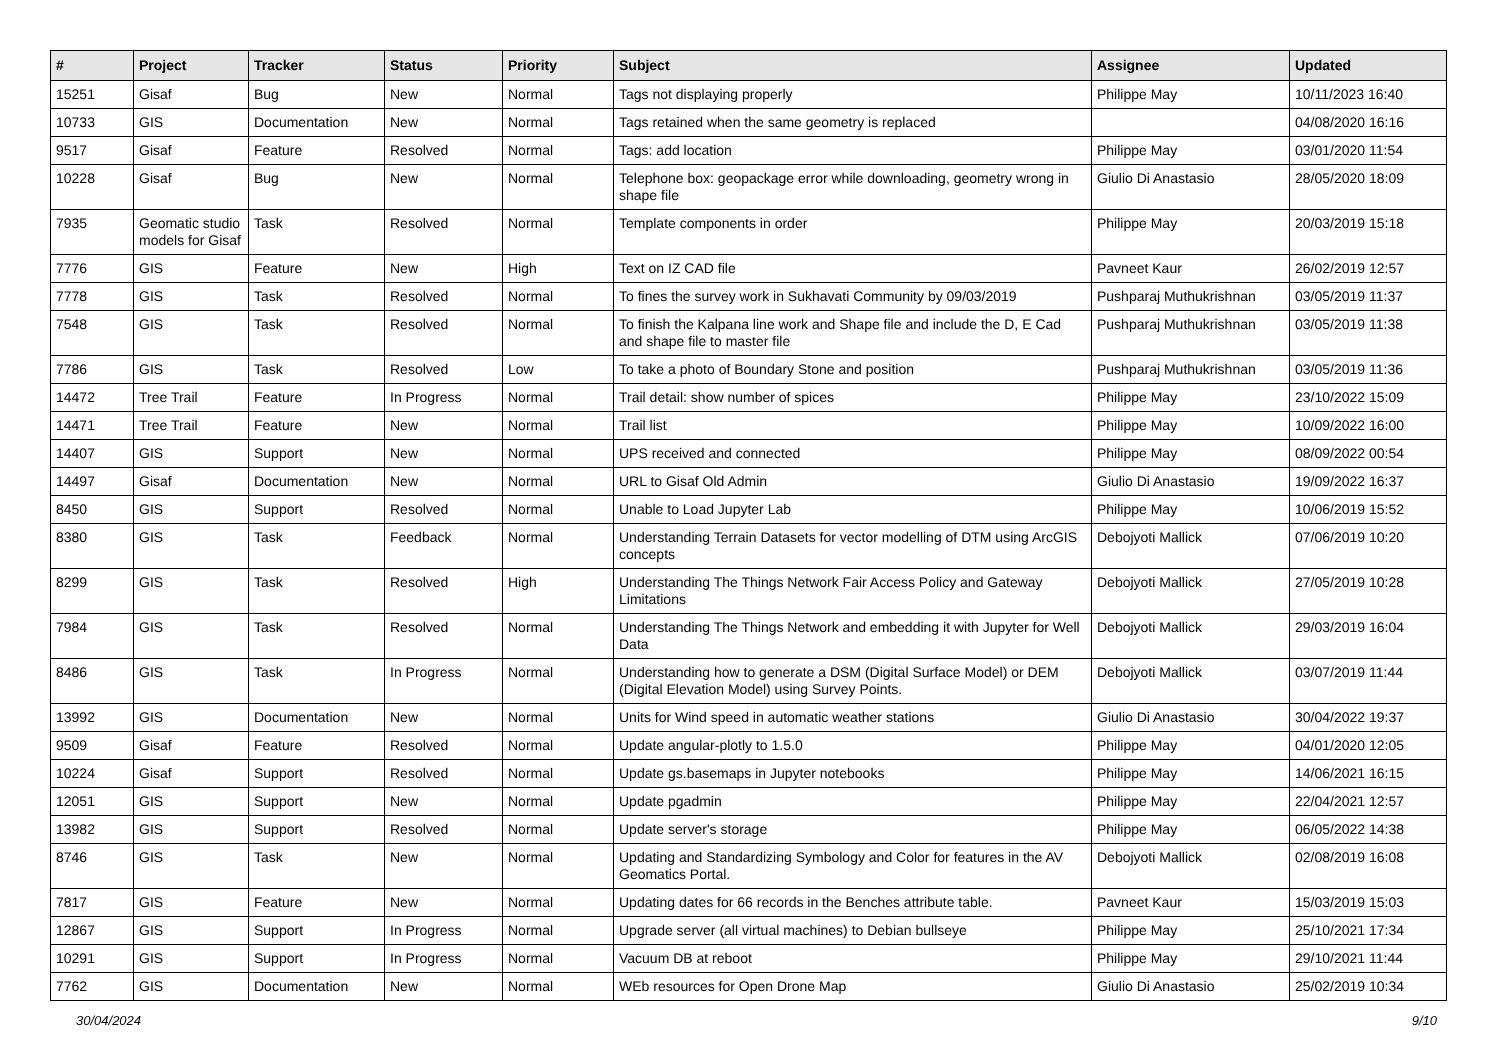| # | Project | Tracker | Status | Priority | Subject | Assignee | Updated |
| --- | --- | --- | --- | --- | --- | --- | --- |
| 15251 | Gisaf | Bug | New | Normal | Tags not displaying properly | Philippe May | 10/11/2023 16:40 |
| 10733 | GIS | Documentation | New | Normal | Tags retained when the same geometry is replaced | | 04/08/2020 16:16 |
| 9517 | Gisaf | Feature | Resolved | Normal | Tags: add location | Philippe May | 03/01/2020 11:54 |
| 10228 | Gisaf | Bug | New | Normal | Telephone box: geopackage error while downloading, geometry wrong in shape file | Giulio Di Anastasio | 28/05/2020 18:09 |
| 7935 | Geomatic studio models for Gisaf | Task | Resolved | Normal | Template components in order | Philippe May | 20/03/2019 15:18 |
| 7776 | GIS | Feature | New | High | Text on IZ CAD file | Pavneet Kaur | 26/02/2019 12:57 |
| 7778 | GIS | Task | Resolved | Normal | To fines the survey work in Sukhavati Community by 09/03/2019 | Pushparaj Muthukrishnan | 03/05/2019 11:37 |
| 7548 | GIS | Task | Resolved | Normal | To finish the Kalpana line work and Shape file and include the D, E Cad and shape file to master file | Pushparaj Muthukrishnan | 03/05/2019 11:38 |
| 7786 | GIS | Task | Resolved | Low | To take a photo of Boundary Stone and position | Pushparaj Muthukrishnan | 03/05/2019 11:36 |
| 14472 | Tree Trail | Feature | In Progress | Normal | Trail detail: show number of spices | Philippe May | 23/10/2022 15:09 |
| 14471 | Tree Trail | Feature | New | Normal | Trail list | Philippe May | 10/09/2022 16:00 |
| 14407 | GIS | Support | New | Normal | UPS received and connected | Philippe May | 08/09/2022 00:54 |
| 14497 | Gisaf | Documentation | New | Normal | URL to Gisaf Old Admin | Giulio Di Anastasio | 19/09/2022 16:37 |
| 8450 | GIS | Support | Resolved | Normal | Unable to Load Jupyter Lab | Philippe May | 10/06/2019 15:52 |
| 8380 | GIS | Task | Feedback | Normal | Understanding Terrain Datasets for vector modelling of DTM using ArcGIS concepts | Debojyoti Mallick | 07/06/2019 10:20 |
| 8299 | GIS | Task | Resolved | High | Understanding The Things Network Fair Access Policy and Gateway Limitations | Debojyoti Mallick | 27/05/2019 10:28 |
| 7984 | GIS | Task | Resolved | Normal | Understanding The Things Network and embedding it with Jupyter for Well Data | Debojyoti Mallick | 29/03/2019 16:04 |
| 8486 | GIS | Task | In Progress | Normal | Understanding how to generate a DSM (Digital Surface Model) or DEM (Digital Elevation Model) using Survey Points. | Debojyoti Mallick | 03/07/2019 11:44 |
| 13992 | GIS | Documentation | New | Normal | Units for Wind speed in automatic weather stations | Giulio Di Anastasio | 30/04/2022 19:37 |
| 9509 | Gisaf | Feature | Resolved | Normal | Update angular-plotly to 1.5.0 | Philippe May | 04/01/2020 12:05 |
| 10224 | Gisaf | Support | Resolved | Normal | Update gs.basemaps in Jupyter notebooks | Philippe May | 14/06/2021 16:15 |
| 12051 | GIS | Support | New | Normal | Update pgadmin | Philippe May | 22/04/2021 12:57 |
| 13982 | GIS | Support | Resolved | Normal | Update server's storage | Philippe May | 06/05/2022 14:38 |
| 8746 | GIS | Task | New | Normal | Updating and Standardizing Symbology and Color for features in the AV Geomatics Portal. | Debojyoti Mallick | 02/08/2019 16:08 |
| 7817 | GIS | Feature | New | Normal | Updating dates for 66 records in the Benches attribute table. | Pavneet Kaur | 15/03/2019 15:03 |
| 12867 | GIS | Support | In Progress | Normal | Upgrade server (all virtual machines) to Debian bullseye | Philippe May | 25/10/2021 17:34 |
| 10291 | GIS | Support | In Progress | Normal | Vacuum DB at reboot | Philippe May | 29/10/2021 11:44 |
| 7762 | GIS | Documentation | New | Normal | WEb resources for Open Drone Map | Giulio Di Anastasio | 25/02/2019 10:34 |
30/04/2024 9/10